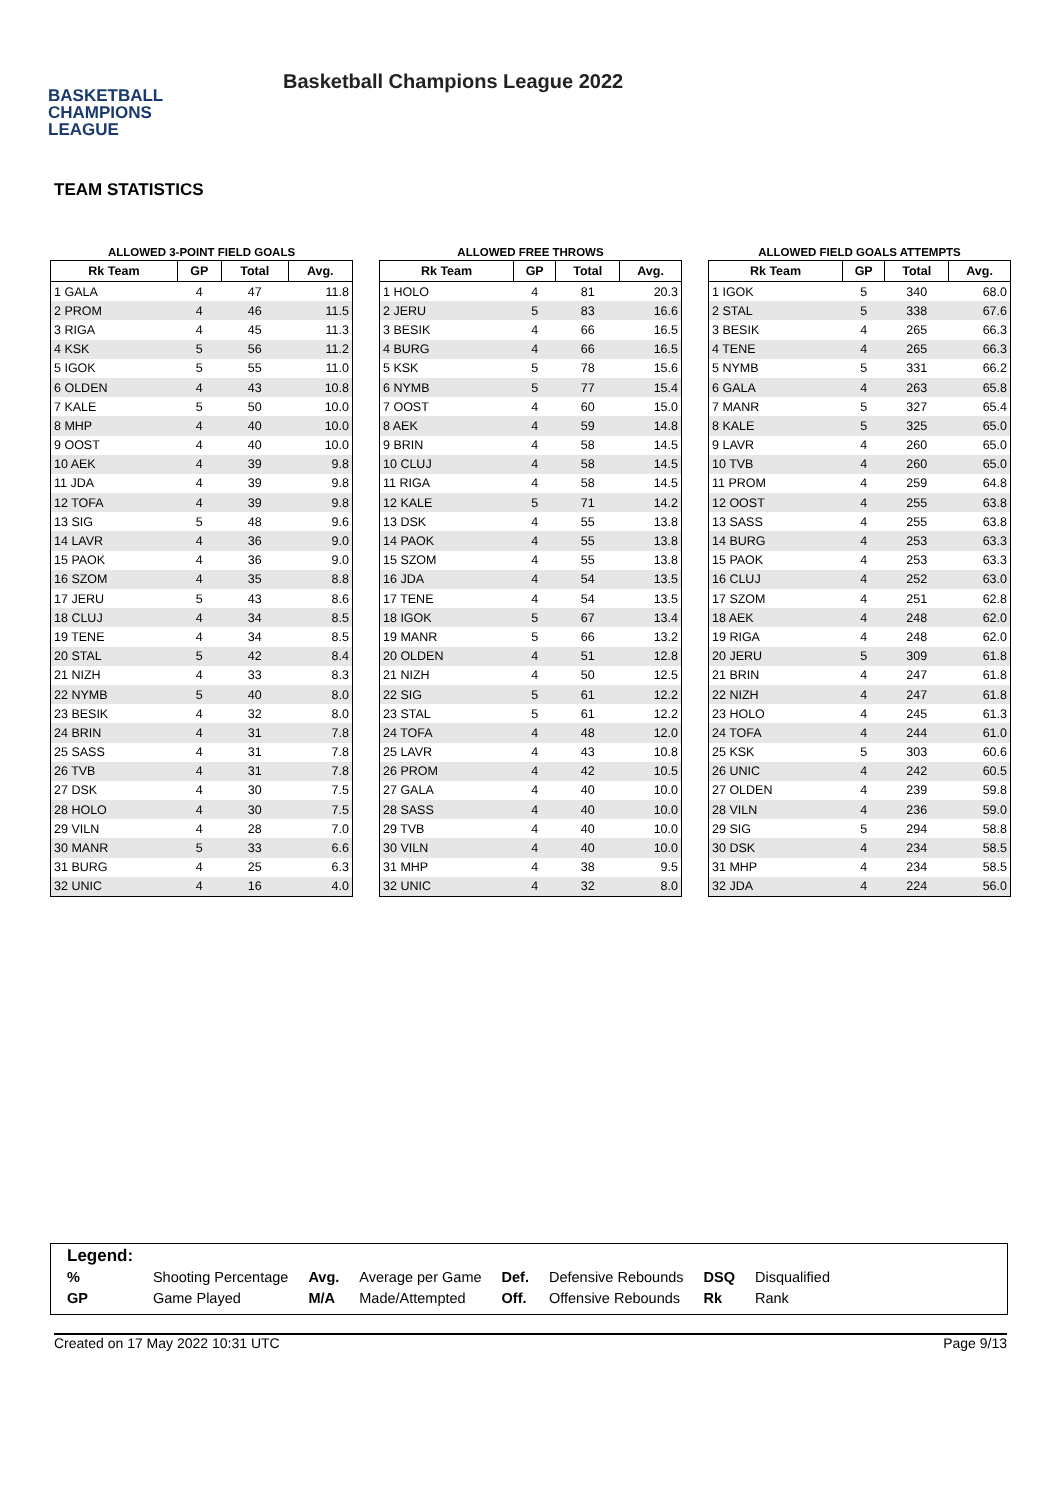BASKETBALL
CHAMPIONS
LEAGUE
Basketball Champions League 2022
TEAM STATISTICS
ALLOWED 3-POINT FIELD GOALS
| Rk Team | GP | Total | Avg. |
| --- | --- | --- | --- |
| 1 GALA | 4 | 47 | 11.8 |
| 2 PROM | 4 | 46 | 11.5 |
| 3 RIGA | 4 | 45 | 11.3 |
| 4 KSK | 5 | 56 | 11.2 |
| 5 IGOK | 5 | 55 | 11.0 |
| 6 OLDEN | 4 | 43 | 10.8 |
| 7 KALE | 5 | 50 | 10.0 |
| 8 MHP | 4 | 40 | 10.0 |
| 9 OOST | 4 | 40 | 10.0 |
| 10 AEK | 4 | 39 | 9.8 |
| 11 JDA | 4 | 39 | 9.8 |
| 12 TOFA | 4 | 39 | 9.8 |
| 13 SIG | 5 | 48 | 9.6 |
| 14 LAVR | 4 | 36 | 9.0 |
| 15 PAOK | 4 | 36 | 9.0 |
| 16 SZOM | 4 | 35 | 8.8 |
| 17 JERU | 5 | 43 | 8.6 |
| 18 CLUJ | 4 | 34 | 8.5 |
| 19 TENE | 4 | 34 | 8.5 |
| 20 STAL | 5 | 42 | 8.4 |
| 21 NIZH | 4 | 33 | 8.3 |
| 22 NYMB | 5 | 40 | 8.0 |
| 23 BESIK | 4 | 32 | 8.0 |
| 24 BRIN | 4 | 31 | 7.8 |
| 25 SASS | 4 | 31 | 7.8 |
| 26 TVB | 4 | 31 | 7.8 |
| 27 DSK | 4 | 30 | 7.5 |
| 28 HOLO | 4 | 30 | 7.5 |
| 29 VILN | 4 | 28 | 7.0 |
| 30 MANR | 5 | 33 | 6.6 |
| 31 BURG | 4 | 25 | 6.3 |
| 32 UNIC | 4 | 16 | 4.0 |
ALLOWED FREE THROWS
| Rk Team | GP | Total | Avg. |
| --- | --- | --- | --- |
| 1 HOLO | 4 | 81 | 20.3 |
| 2 JERU | 5 | 83 | 16.6 |
| 3 BESIK | 4 | 66 | 16.5 |
| 4 BURG | 4 | 66 | 16.5 |
| 5 KSK | 5 | 78 | 15.6 |
| 6 NYMB | 5 | 77 | 15.4 |
| 7 OOST | 4 | 60 | 15.0 |
| 8 AEK | 4 | 59 | 14.8 |
| 9 BRIN | 4 | 58 | 14.5 |
| 10 CLUJ | 4 | 58 | 14.5 |
| 11 RIGA | 4 | 58 | 14.5 |
| 12 KALE | 5 | 71 | 14.2 |
| 13 DSK | 4 | 55 | 13.8 |
| 14 PAOK | 4 | 55 | 13.8 |
| 15 SZOM | 4 | 55 | 13.8 |
| 16 JDA | 4 | 54 | 13.5 |
| 17 TENE | 4 | 54 | 13.5 |
| 18 IGOK | 5 | 67 | 13.4 |
| 19 MANR | 5 | 66 | 13.2 |
| 20 OLDEN | 4 | 51 | 12.8 |
| 21 NIZH | 4 | 50 | 12.5 |
| 22 SIG | 5 | 61 | 12.2 |
| 23 STAL | 5 | 61 | 12.2 |
| 24 TOFA | 4 | 48 | 12.0 |
| 25 LAVR | 4 | 43 | 10.8 |
| 26 PROM | 4 | 42 | 10.5 |
| 27 GALA | 4 | 40 | 10.0 |
| 28 SASS | 4 | 40 | 10.0 |
| 29 TVB | 4 | 40 | 10.0 |
| 30 VILN | 4 | 40 | 10.0 |
| 31 MHP | 4 | 38 | 9.5 |
| 32 UNIC | 4 | 32 | 8.0 |
ALLOWED FIELD GOALS ATTEMPTS
| Rk Team | GP | Total | Avg. |
| --- | --- | --- | --- |
| 1 IGOK | 5 | 340 | 68.0 |
| 2 STAL | 5 | 338 | 67.6 |
| 3 BESIK | 4 | 265 | 66.3 |
| 4 TENE | 4 | 265 | 66.3 |
| 5 NYMB | 5 | 331 | 66.2 |
| 6 GALA | 4 | 263 | 65.8 |
| 7 MANR | 5 | 327 | 65.4 |
| 8 KALE | 5 | 325 | 65.0 |
| 9 LAVR | 4 | 260 | 65.0 |
| 10 TVB | 4 | 260 | 65.0 |
| 11 PROM | 4 | 259 | 64.8 |
| 12 OOST | 4 | 255 | 63.8 |
| 13 SASS | 4 | 255 | 63.8 |
| 14 BURG | 4 | 253 | 63.3 |
| 15 PAOK | 4 | 253 | 63.3 |
| 16 CLUJ | 4 | 252 | 63.0 |
| 17 SZOM | 4 | 251 | 62.8 |
| 18 AEK | 4 | 248 | 62.0 |
| 19 RIGA | 4 | 248 | 62.0 |
| 20 JERU | 5 | 309 | 61.8 |
| 21 BRIN | 4 | 247 | 61.8 |
| 22 NIZH | 4 | 247 | 61.8 |
| 23 HOLO | 4 | 245 | 61.3 |
| 24 TOFA | 4 | 244 | 61.0 |
| 25 KSK | 5 | 303 | 60.6 |
| 26 UNIC | 4 | 242 | 60.5 |
| 27 OLDEN | 4 | 239 | 59.8 |
| 28 VILN | 4 | 236 | 59.0 |
| 29 SIG | 5 | 294 | 58.8 |
| 30 DSK | 4 | 234 | 58.5 |
| 31 MHP | 4 | 234 | 58.5 |
| 32 JDA | 4 | 224 | 56.0 |
Legend:
| % | Shooting Percentage | Avg. | Average per Game | Def. | Defensive Rebounds | DSQ | Disqualified |
| GP | Game Played | M/A | Made/Attempted | Off. | Offensive Rebounds | Rk | Rank |
Created on 17 May 2022 10:31 UTC Page 9/13